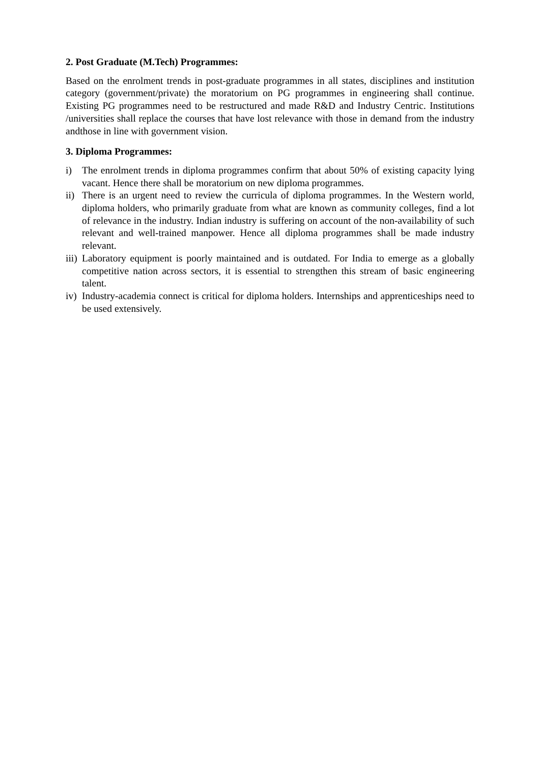2. Post Graduate (M.Tech) Programmes:
Based on the enrolment trends in post-graduate programmes in all states, disciplines and institution category (government/private) the moratorium on PG programmes in engineering shall continue. Existing PG programmes need to be restructured and made R&D and Industry Centric. Institutions /universities shall replace the courses that have lost relevance with those in demand from the industry andthose in line with government vision.
3. Diploma Programmes:
i) The enrolment trends in diploma programmes confirm that about 50% of existing capacity lying vacant. Hence there shall be moratorium on new diploma programmes.
ii) There is an urgent need to review the curricula of diploma programmes. In the Western world, diploma holders, who primarily graduate from what are known as community colleges, find a lot of relevance in the industry. Indian industry is suffering on account of the non-availability of such relevant and well-trained manpower. Hence all diploma programmes shall be made industry relevant.
iii) Laboratory equipment is poorly maintained and is outdated. For India to emerge as a globally competitive nation across sectors, it is essential to strengthen this stream of basic engineering talent.
iv) Industry-academia connect is critical for diploma holders. Internships and apprenticeships need to be used extensively.